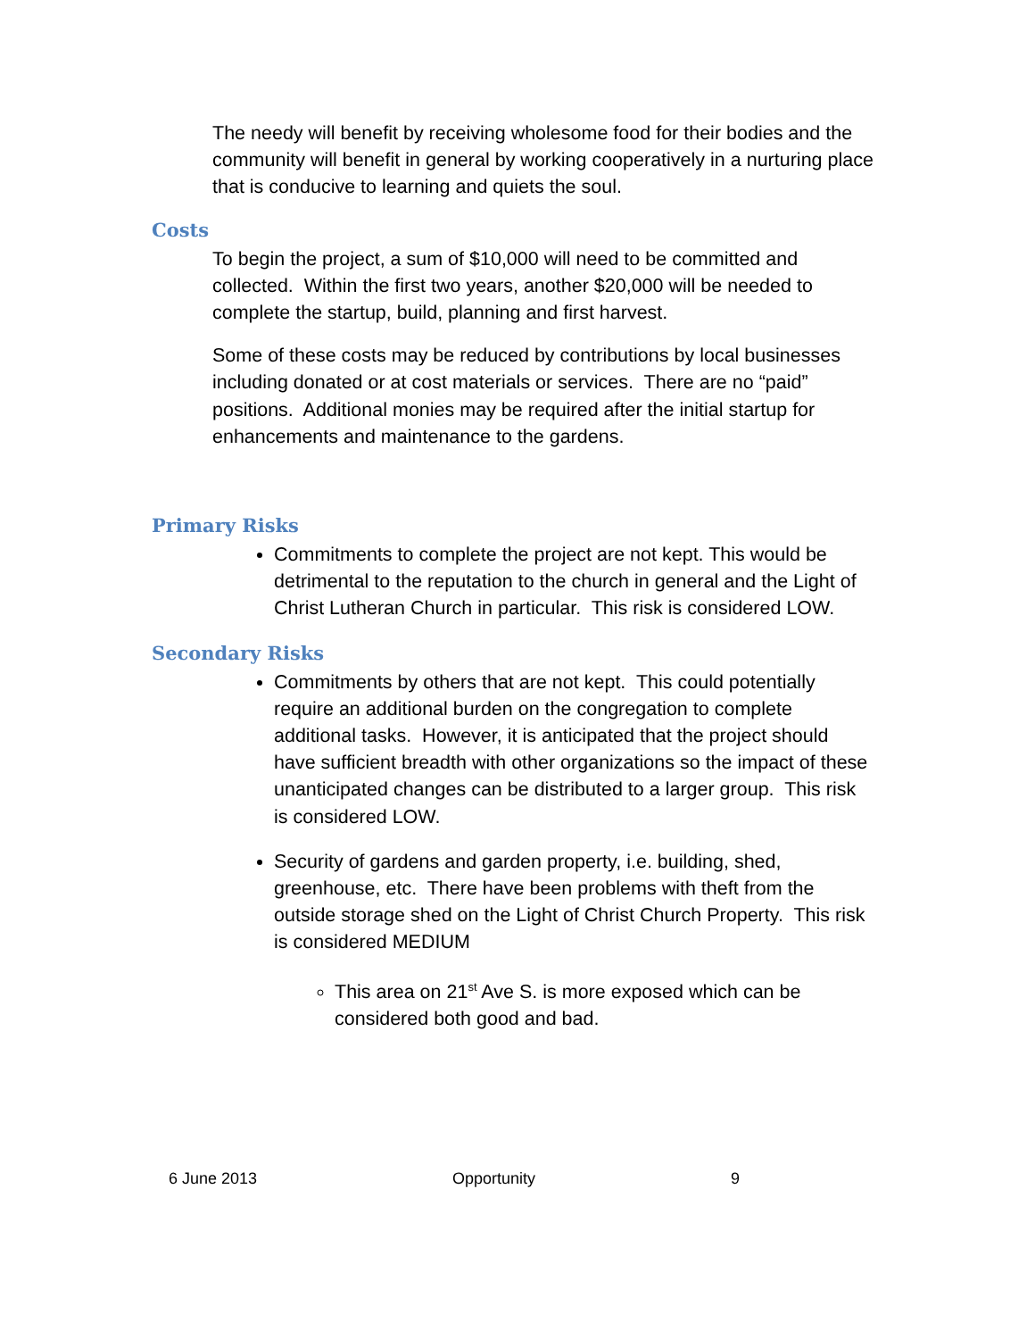The needy will benefit by receiving wholesome food for their bodies and the community will benefit in general by working cooperatively in a nurturing place that is conducive to learning and quiets the soul.
Costs
To begin the project, a sum of $10,000 will need to be committed and collected. Within the first two years, another $20,000 will be needed to complete the startup, build, planning and first harvest.
Some of these costs may be reduced by contributions by local businesses including donated or at cost materials or services. There are no “paid” positions. Additional monies may be required after the initial startup for enhancements and maintenance to the gardens.
Primary Risks
Commitments to complete the project are not kept. This would be detrimental to the reputation to the church in general and the Light of Christ Lutheran Church in particular. This risk is considered LOW.
Secondary Risks
Commitments by others that are not kept. This could potentially require an additional burden on the congregation to complete additional tasks. However, it is anticipated that the project should have sufficient breadth with other organizations so the impact of these unanticipated changes can be distributed to a larger group. This risk is considered LOW.
Security of gardens and garden property, i.e. building, shed, greenhouse, etc. There have been problems with theft from the outside storage shed on the Light of Christ Church Property. This risk is considered MEDIUM
This area on 21<sup>st</sup> Ave S. is more exposed which can be considered both good and bad.
6 June 2013 Opportunity 9